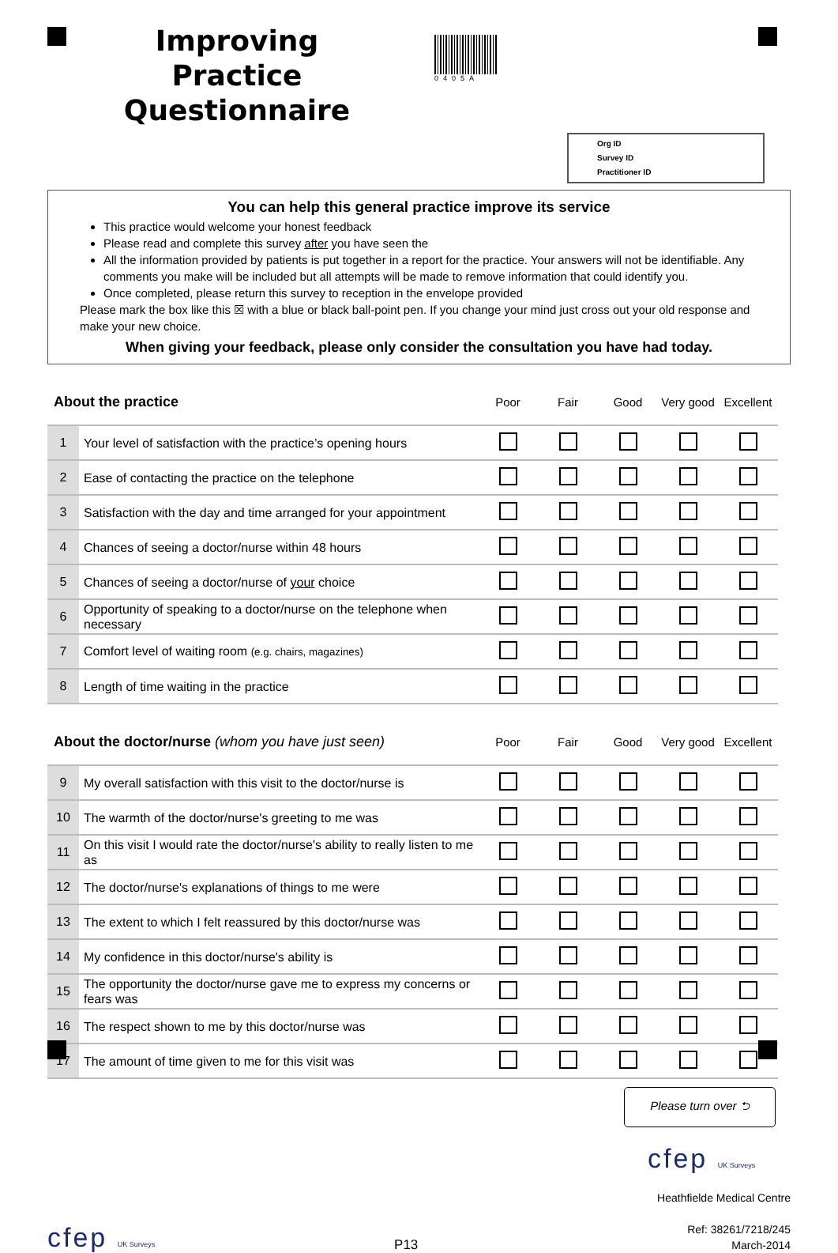Improving Practice Questionnaire
0405A
Org ID
Survey ID
Practitioner ID
You can help this general practice improve its service
This practice would welcome your honest feedback
Please read and complete this survey after you have seen the
All the information provided by patients is put together in a report for the practice. Your answers will not be identifiable. Any comments you make will be included but all attempts will be made to remove information that could identify you.
Once completed, please return this survey to reception in the envelope provided
Please mark the box like this ☒ with a blue or black ball-point pen. If you change your mind just cross out your old response and make your new choice.
When giving your feedback, please only consider the consultation you have had today.
| About the practice | | Poor | Fair | Good | Very good | Excellent |
| --- | --- | --- | --- | --- | --- | --- |
| 1 | Your level of satisfaction with the practice’s opening hours | | | | | |
| 2 | Ease of contacting the practice on the telephone | | | | | |
| 3 | Satisfaction with the day and time arranged for your appointment | | | | | |
| 4 | Chances of seeing a doctor/nurse within 48 hours | | | | | |
| 5 | Chances of seeing a doctor/nurse of your choice | | | | | |
| 6 | Opportunity of speaking to a doctor/nurse on the telephone when necessary | | | | | |
| 7 | Comfort level of waiting room (e.g. chairs, magazines) | | | | | |
| 8 | Length of time waiting in the practice | | | | | |
| About the doctor/nurse (whom you have just seen) | | Poor | Fair | Good | Very good | Excellent |
| --- | --- | --- | --- | --- | --- | --- |
| 9 | My overall satisfaction with this visit to the doctor/nurse is | | | | | |
| 10 | The warmth of the doctor/nurse's greeting to me was | | | | | |
| 11 | On this visit I would rate the doctor/nurse's ability to really listen to me as | | | | | |
| 12 | The doctor/nurse's explanations of things to me were | | | | | |
| 13 | The extent to which I felt reassured by this doctor/nurse was | | | | | |
| 14 | My confidence in this doctor/nurse's ability is | | | | | |
| 15 | The opportunity the doctor/nurse gave me to express my concerns or fears was | | | | | |
| 16 | The respect shown to me by this doctor/nurse was | | | | | |
| 17 | The amount of time given to me for this visit was | | | | | |
Please turn over ⮌
cfep UK Surveys
cfep UK Surveys
P13
Heathfielde Medical Centre
Ref: 38261/7218/245
March-2014